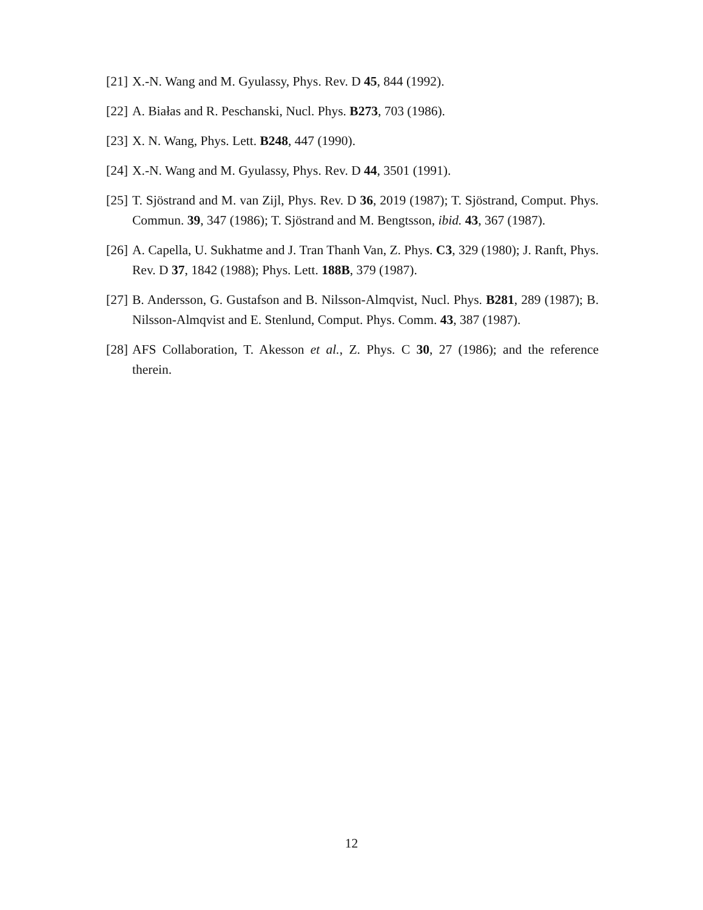[21] X.-N. Wang and M. Gyulassy, Phys. Rev. D 45, 844 (1992).
[22] A. Białas and R. Peschanski, Nucl. Phys. B273, 703 (1986).
[23] X. N. Wang, Phys. Lett. B248, 447 (1990).
[24] X.-N. Wang and M. Gyulassy, Phys. Rev. D 44, 3501 (1991).
[25] T. Sjöstrand and M. van Zijl, Phys. Rev. D 36, 2019 (1987); T. Sjöstrand, Comput. Phys. Commun. 39, 347 (1986); T. Sjöstrand and M. Bengtsson, ibid. 43, 367 (1987).
[26] A. Capella, U. Sukhatme and J. Tran Thanh Van, Z. Phys. C3, 329 (1980); J. Ranft, Phys. Rev. D 37, 1842 (1988); Phys. Lett. 188B, 379 (1987).
[27] B. Andersson, G. Gustafson and B. Nilsson-Almqvist, Nucl. Phys. B281, 289 (1987); B. Nilsson-Almqvist and E. Stenlund, Comput. Phys. Comm. 43, 387 (1987).
[28] AFS Collaboration, T. Akesson et al., Z. Phys. C 30, 27 (1986); and the reference therein.
12